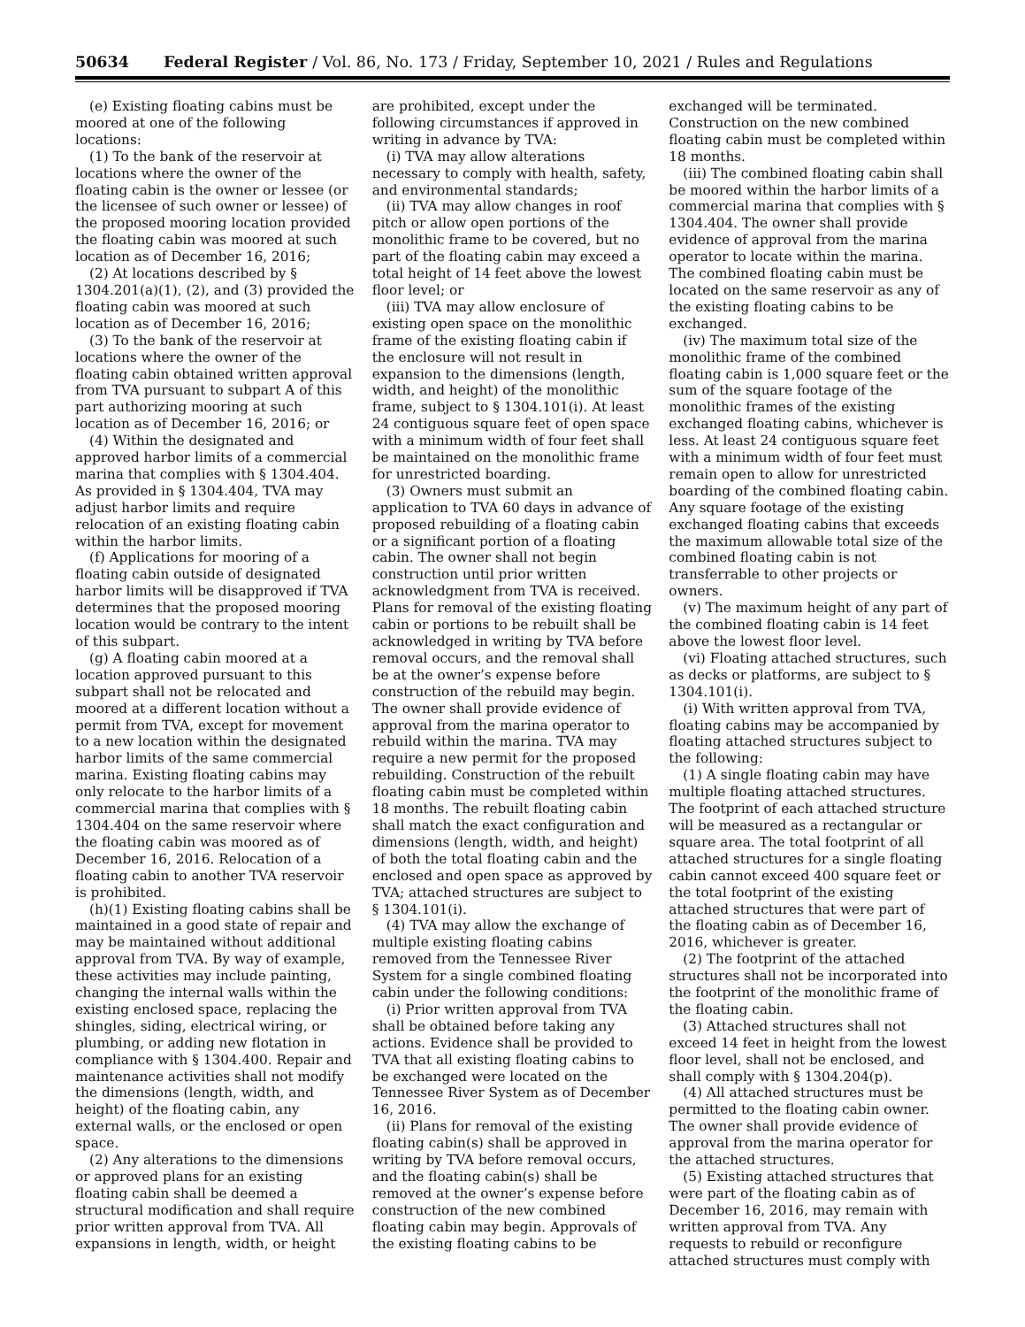50634 Federal Register / Vol. 86, No. 173 / Friday, September 10, 2021 / Rules and Regulations
(e) Existing floating cabins must be moored at one of the following locations:
(1) To the bank of the reservoir at locations where the owner of the floating cabin is the owner or lessee (or the licensee of such owner or lessee) of the proposed mooring location provided the floating cabin was moored at such location as of December 16, 2016;
(2) At locations described by § 1304.201(a)(1), (2), and (3) provided the floating cabin was moored at such location as of December 16, 2016;
(3) To the bank of the reservoir at locations where the owner of the floating cabin obtained written approval from TVA pursuant to subpart A of this part authorizing mooring at such location as of December 16, 2016; or
(4) Within the designated and approved harbor limits of a commercial marina that complies with § 1304.404. As provided in § 1304.404, TVA may adjust harbor limits and require relocation of an existing floating cabin within the harbor limits.
(f) Applications for mooring of a floating cabin outside of designated harbor limits will be disapproved if TVA determines that the proposed mooring location would be contrary to the intent of this subpart.
(g) A floating cabin moored at a location approved pursuant to this subpart shall not be relocated and moored at a different location without a permit from TVA, except for movement to a new location within the designated harbor limits of the same commercial marina. Existing floating cabins may only relocate to the harbor limits of a commercial marina that complies with § 1304.404 on the same reservoir where the floating cabin was moored as of December 16, 2016. Relocation of a floating cabin to another TVA reservoir is prohibited.
(h)(1) Existing floating cabins shall be maintained in a good state of repair and may be maintained without additional approval from TVA. By way of example, these activities may include painting, changing the internal walls within the existing enclosed space, replacing the shingles, siding, electrical wiring, or plumbing, or adding new flotation in compliance with § 1304.400. Repair and maintenance activities shall not modify the dimensions (length, width, and height) of the floating cabin, any external walls, or the enclosed or open space.
(2) Any alterations to the dimensions or approved plans for an existing floating cabin shall be deemed a structural modification and shall require prior written approval from TVA. All expansions in length, width, or height
are prohibited, except under the following circumstances if approved in writing in advance by TVA:
(i) TVA may allow alterations necessary to comply with health, safety, and environmental standards;
(ii) TVA may allow changes in roof pitch or allow open portions of the monolithic frame to be covered, but no part of the floating cabin may exceed a total height of 14 feet above the lowest floor level; or
(iii) TVA may allow enclosure of existing open space on the monolithic frame of the existing floating cabin if the enclosure will not result in expansion to the dimensions (length, width, and height) of the monolithic frame, subject to § 1304.101(i). At least 24 contiguous square feet of open space with a minimum width of four feet shall be maintained on the monolithic frame for unrestricted boarding.
(3) Owners must submit an application to TVA 60 days in advance of proposed rebuilding of a floating cabin or a significant portion of a floating cabin. The owner shall not begin construction until prior written acknowledgment from TVA is received. Plans for removal of the existing floating cabin or portions to be rebuilt shall be acknowledged in writing by TVA before removal occurs, and the removal shall be at the owner’s expense before construction of the rebuild may begin. The owner shall provide evidence of approval from the marina operator to rebuild within the marina. TVA may require a new permit for the proposed rebuilding. Construction of the rebuilt floating cabin must be completed within 18 months. The rebuilt floating cabin shall match the exact configuration and dimensions (length, width, and height) of both the total floating cabin and the enclosed and open space as approved by TVA; attached structures are subject to § 1304.101(i).
(4) TVA may allow the exchange of multiple existing floating cabins removed from the Tennessee River System for a single combined floating cabin under the following conditions:
(i) Prior written approval from TVA shall be obtained before taking any actions. Evidence shall be provided to TVA that all existing floating cabins to be exchanged were located on the Tennessee River System as of December 16, 2016.
(ii) Plans for removal of the existing floating cabin(s) shall be approved in writing by TVA before removal occurs, and the floating cabin(s) shall be removed at the owner’s expense before construction of the new combined floating cabin may begin. Approvals of the existing floating cabins to be
exchanged will be terminated. Construction on the new combined floating cabin must be completed within 18 months.
(iii) The combined floating cabin shall be moored within the harbor limits of a commercial marina that complies with § 1304.404. The owner shall provide evidence of approval from the marina operator to locate within the marina. The combined floating cabin must be located on the same reservoir as any of the existing floating cabins to be exchanged.
(iv) The maximum total size of the monolithic frame of the combined floating cabin is 1,000 square feet or the sum of the square footage of the monolithic frames of the existing exchanged floating cabins, whichever is less. At least 24 contiguous square feet with a minimum width of four feet must remain open to allow for unrestricted boarding of the combined floating cabin. Any square footage of the existing exchanged floating cabins that exceeds the maximum allowable total size of the combined floating cabin is not transferrable to other projects or owners.
(v) The maximum height of any part of the combined floating cabin is 14 feet above the lowest floor level.
(vi) Floating attached structures, such as decks or platforms, are subject to § 1304.101(i).
(i) With written approval from TVA, floating cabins may be accompanied by floating attached structures subject to the following:
(1) A single floating cabin may have multiple floating attached structures. The footprint of each attached structure will be measured as a rectangular or square area. The total footprint of all attached structures for a single floating cabin cannot exceed 400 square feet or the total footprint of the existing attached structures that were part of the floating cabin as of December 16, 2016, whichever is greater.
(2) The footprint of the attached structures shall not be incorporated into the footprint of the monolithic frame of the floating cabin.
(3) Attached structures shall not exceed 14 feet in height from the lowest floor level, shall not be enclosed, and shall comply with § 1304.204(p).
(4) All attached structures must be permitted to the floating cabin owner. The owner shall provide evidence of approval from the marina operator for the attached structures.
(5) Existing attached structures that were part of the floating cabin as of December 16, 2016, may remain with written approval from TVA. Any requests to rebuild or reconfigure attached structures must comply with